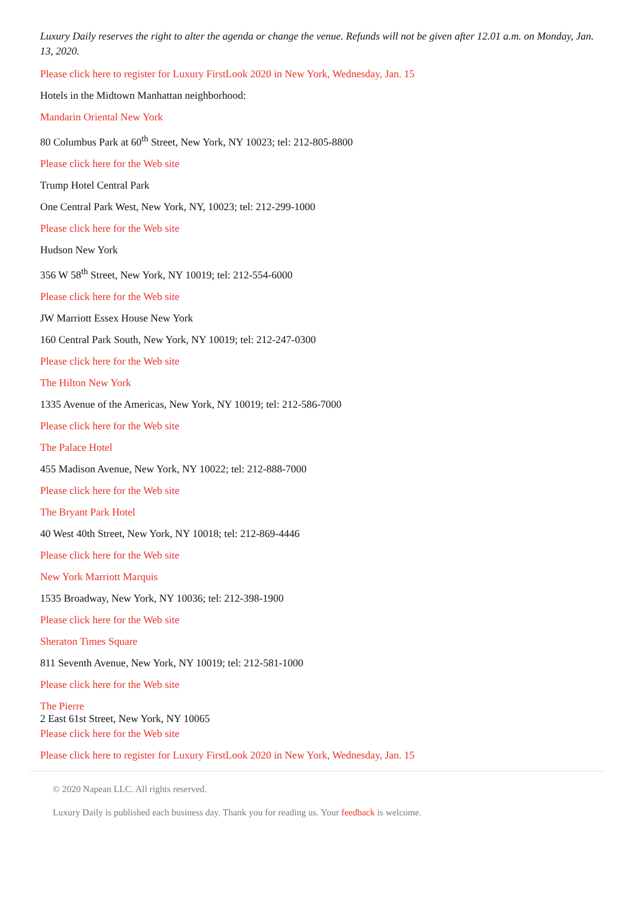Luxury Daily reserves the right to alter the agenda or change the venue. Refunds will not be given after 12.01 a.m. on Monday, Jan. 13, 2020.
Please click here to register for Luxury FirstLook 2020 in New York, Wednesday, Jan. 15
Hotels in the Midtown Manhattan neighborhood:
Mandarin Oriental New York
80 Columbus Park at 60<sup>th</sup> Street, New York, NY 10023; tel: 212-805-8800
Please click here for the Web site
Trump Hotel Central Park
One Central Park West, New York, NY, 10023; tel: 212-299-1000
Please click here for the Web site
Hudson New York
356 W 58<sup>th</sup> Street, New York, NY 10019; tel: 212-554-6000
Please click here for the Web site
JW Marriott Essex House New York
160 Central Park South, New York, NY 10019; tel: 212-247-0300
Please click here for the Web site
The Hilton New York
1335 Avenue of the Americas, New York, NY 10019; tel: 212-586-7000
Please click here for the Web site
The Palace Hotel
455 Madison Avenue, New York, NY 10022; tel: 212-888-7000
Please click here for the Web site
The Bryant Park Hotel
40 West 40th Street, New York, NY 10018; tel: 212-869-4446
Please click here for the Web site
New York Marriott Marquis
1535 Broadway, New York, NY 10036; tel: 212-398-1900
Please click here for the Web site
Sheraton Times Square
811 Seventh Avenue, New York, NY 10019; tel: 212-581-1000
Please click here for the Web site
The Pierre
2 East 61st Street, New York, NY 10065
Please click here for the Web site
Please click here to register for Luxury FirstLook 2020 in New York, Wednesday, Jan. 15
© 2020 Napean LLC. All rights reserved.
Luxury Daily is published each business day. Thank you for reading us. Your feedback is welcome.